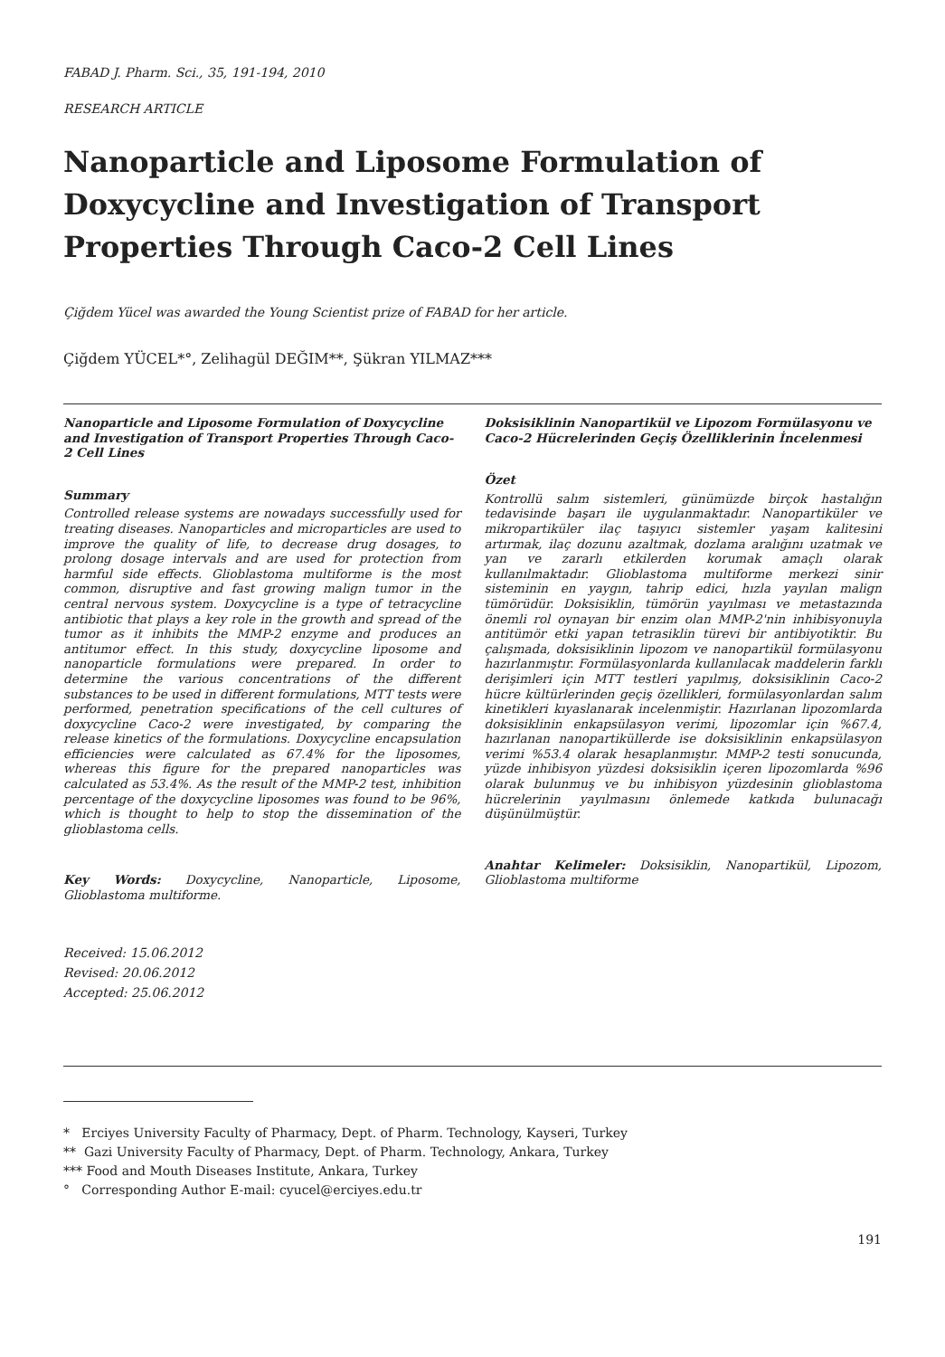FABAD J. Pharm. Sci., 35, 191-194, 2010
RESEARCH ARTICLE
Nanoparticle and Liposome Formulation of Doxycycline and Investigation of Transport Properties Through Caco-2 Cell Lines
Çiğdem Yücel was awarded the Young Scientist prize of FABAD for her article.
Çiğdem YÜCEL*°, Zelihagül DEĞIM**, Şükran YILMAZ***
Nanoparticle and Liposome Formulation of Doxycycline and Investigation of Transport Properties Through Caco-2 Cell Lines
Summary
Controlled release systems are nowadays successfully used for treating diseases. Nanoparticles and microparticles are used to improve the quality of life, to decrease drug dosages, to prolong dosage intervals and are used for protection from harmful side effects. Glioblastoma multiforme is the most common, disruptive and fast growing malign tumor in the central nervous system. Doxycycline is a type of tetracycline antibiotic that plays a key role in the growth and spread of the tumor as it inhibits the MMP-2 enzyme and produces an antitumor effect. In this study, doxycycline liposome and nanoparticle formulations were prepared. In order to determine the various concentrations of the different substances to be used in different formulations, MTT tests were performed, penetration specifications of the cell cultures of doxycycline Caco-2 were investigated, by comparing the release kinetics of the formulations. Doxycycline encapsulation efficiencies were calculated as 67.4% for the liposomes, whereas this figure for the prepared nanoparticles was calculated as 53.4%. As the result of the MMP-2 test, inhibition percentage of the doxycycline liposomes was found to be 96%, which is thought to help to stop the dissemination of the glioblastoma cells.
Key Words: Doxycycline, Nanoparticle, Liposome, Glioblastoma multiforme.
Received: 15.06.2012
Revised: 20.06.2012
Accepted: 25.06.2012
Doksisiklinin Nanopartikül ve Lipozom Formülasyonu ve Caco-2 Hücrelerinden Geçiş Özelliklerinin İncelenmesi
Özet
Kontrollü salım sistemleri, günümüzde birçok hastalığın tedavisinde başarı ile uygulanmaktadır. Nanopartiküler ve mikropartiküler ilaç taşıyıcı sistemler yaşam kalitesini artırmak, ilaç dozunu azaltmak, dozlama aralığını uzatmak ve yan ve zararlı etkilerden korumak amaçlı olarak kullanılmaktadır. Glioblastoma multiforme merkezi sinir sisteminin en yaygın, tahrip edici, hızla yayılan malign tümörüdür. Doksisiklin, tümörün yayılması ve metastazında önemli rol oynayan bir enzim olan MMP-2'nin inhibisyonuyla antitümör etki yapan tetrasiklin türevi bir antibiyotiktir. Bu çalışmada, doksisiklinin lipozom ve nanopartikül formülasyonu hazırlanmıştır. Formülasyonlarda kullanılacak maddelerin farklı derişimleri için MTT testleri yapılmış, doksisiklinin Caco-2 hücre kültürlerinden geçiş özellikleri, formülasyonlardan salım kinetikleri kıyaslanarak incelenmiştir. Hazırlanan lipozomlarda doksisiklinin enkapsülasyon verimi, lipozomlar için %67.4, hazırlanan nanopartiküllerde ise doksisiklinin enkapsülasyon verimi %53.4 olarak hesaplanmıştır. MMP-2 testi sonucunda, yüzde inhibisyon yüzdesi doksisiklin içeren lipozomlarda %96 olarak bulunmuş ve bu inhibisyon yüzdesinin glioblastoma hücrelerinin yayılmasını önlemede katkıda bulunacağı düşünülmüştür.
Anahtar Kelimeler: Doksisiklin, Nanopartikül, Lipozom, Glioblastoma multiforme
* Erciyes University Faculty of Pharmacy, Dept. of Pharm. Technology, Kayseri, Turkey
** Gazi University Faculty of Pharmacy, Dept. of Pharm. Technology, Ankara, Turkey
*** Food and Mouth Diseases Institute, Ankara, Turkey
° Corresponding Author E-mail: cyucel@erciyes.edu.tr
191